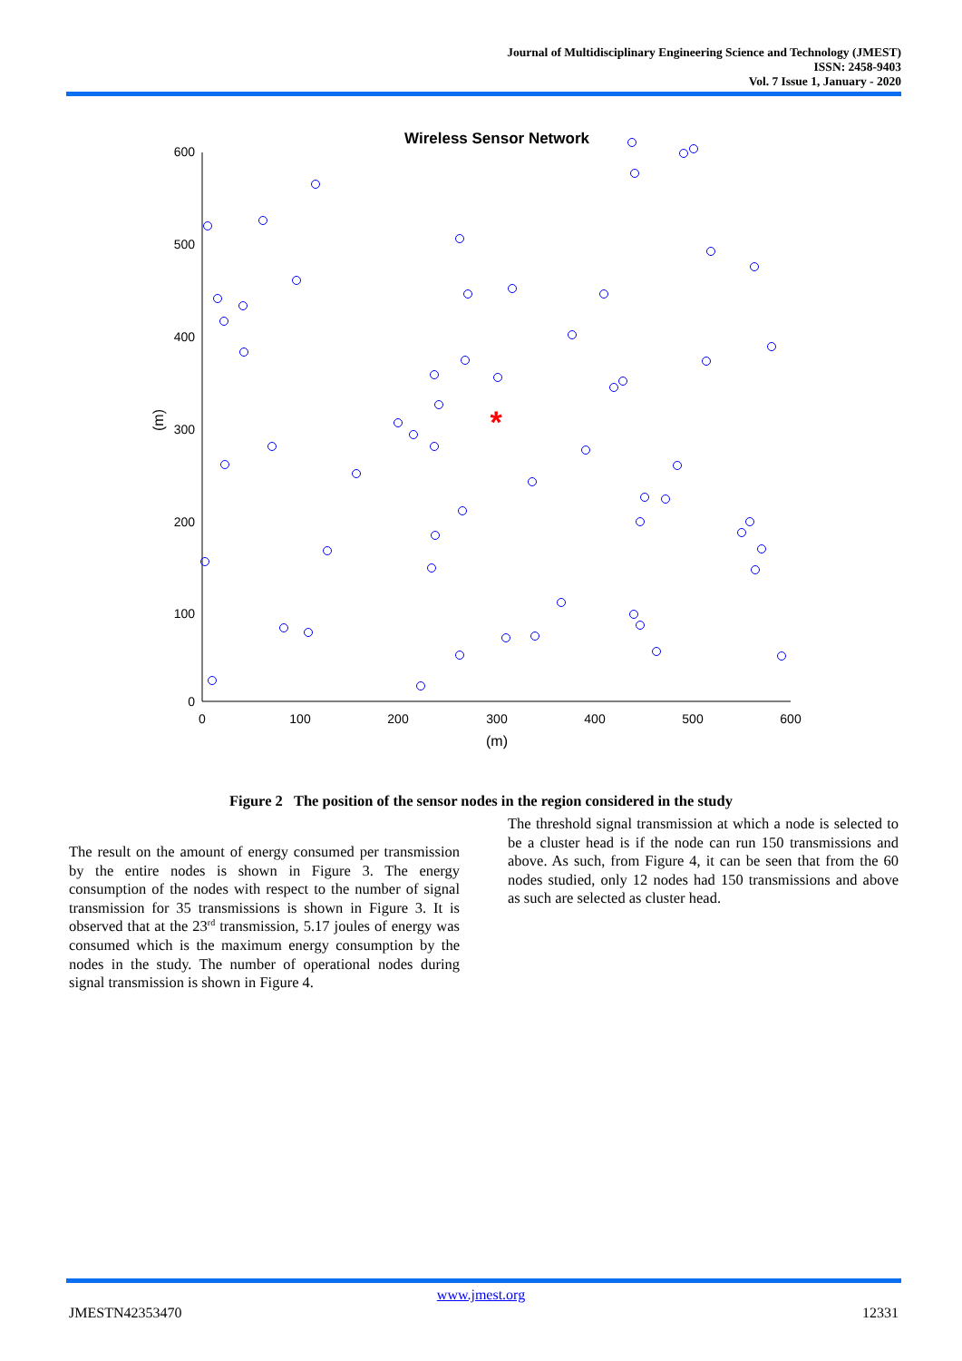Journal of Multidisciplinary Engineering Science and Technology (JMEST)
ISSN: 2458-9403
Vol. 7 Issue 1, January - 2020
Wireless Sensor Network
600
500
400
300
200
100
0
0
100
200
300
400
500
600
(m)
(m)
*
Figure 2 The position of the sensor nodes in the region considered in the study
The result on the amount of energy consumed per transmission by the entire nodes is shown in Figure 3. The energy consumption of the nodes with respect to the number of signal transmission for 35 transmissions is shown in Figure 3. It is observed that at the 23<sup>rd</sup> transmission, 5.17 joules of energy was consumed which is the maximum energy consumption by the nodes in the study. The number of operational nodes during signal transmission is shown in Figure 4.
The threshold signal transmission at which a node is selected to be a cluster head is if the node can run 150 transmissions and above. As such, from Figure 4, it can be seen that from the 60 nodes studied, only 12 nodes had 150 transmissions and above as such are selected as cluster head.
www.jmest.org
JMESTN42353470 12331